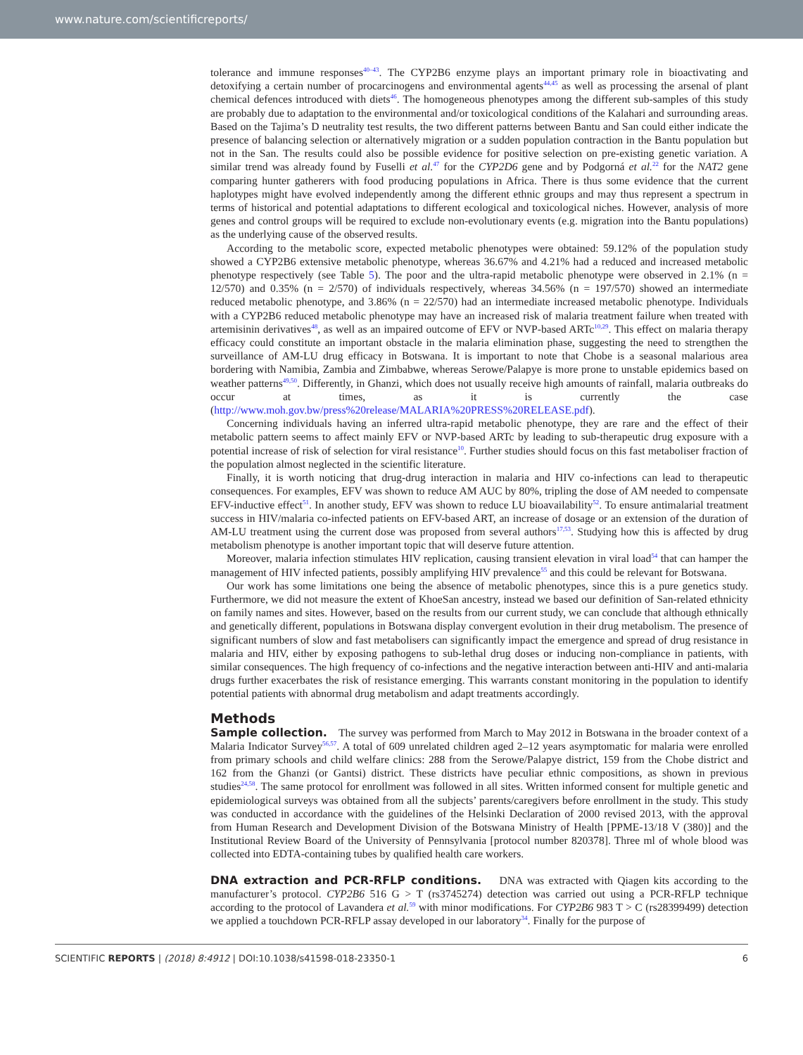www.nature.com/scientificreports/
tolerance and immune responses<sup>40–43</sup>. The CYP2B6 enzyme plays an important primary role in bioactivating and detoxifying a certain number of procarcinogens and environmental agents<sup>44,45</sup> as well as processing the arsenal of plant chemical defences introduced with diets<sup>46</sup>. The homogeneous phenotypes among the different sub-samples of this study are probably due to adaptation to the environmental and/or toxicological conditions of the Kalahari and surrounding areas. Based on the Tajima’s D neutrality test results, the two different patterns between Bantu and San could either indicate the presence of balancing selection or alternatively migration or a sudden population contraction in the Bantu population but not in the San. The results could also be possible evidence for positive selection on pre-existing genetic variation. A similar trend was already found by Fuselli et al.<sup>47</sup> for the CYP2D6 gene and by Podgorná et al.<sup>22</sup> for the NAT2 gene comparing hunter gatherers with food producing populations in Africa. There is thus some evidence that the current haplotypes might have evolved independently among the different ethnic groups and may thus represent a spectrum in terms of historical and potential adaptations to different ecological and toxicological niches. However, analysis of more genes and control groups will be required to exclude non-evolutionary events (e.g. migration into the Bantu populations) as the underlying cause of the observed results.
According to the metabolic score, expected metabolic phenotypes were obtained: 59.12% of the population study showed a CYP2B6 extensive metabolic phenotype, whereas 36.67% and 4.21% had a reduced and increased metabolic phenotype respectively (see Table 5). The poor and the ultra-rapid metabolic phenotype were observed in 2.1% (n = 12/570) and 0.35% (n = 2/570) of individuals respectively, whereas 34.56% (n = 197/570) showed an intermediate reduced metabolic phenotype, and 3.86% (n = 22/570) had an intermediate increased metabolic phenotype. Individuals with a CYP2B6 reduced metabolic phenotype may have an increased risk of malaria treatment failure when treated with artemisinin derivatives<sup>48</sup>, as well as an impaired outcome of EFV or NVP-based ARTc<sup>10,29</sup>. This effect on malaria therapy efficacy could constitute an important obstacle in the malaria elimination phase, suggesting the need to strengthen the surveillance of AM-LU drug efficacy in Botswana. It is important to note that Chobe is a seasonal malarious area bordering with Namibia, Zambia and Zimbabwe, whereas Serowe/Palapye is more prone to unstable epidemics based on weather patterns<sup>49,50</sup>. Differently, in Ghanzi, which does not usually receive high amounts of rainfall, malaria outbreaks do occur at times, as it is currently the case (http://www.moh.gov.bw/press%20release/MALARIA%20PRESS%20RELEASE.pdf).
Concerning individuals having an inferred ultra-rapid metabolic phenotype, they are rare and the effect of their metabolic pattern seems to affect mainly EFV or NVP-based ARTc by leading to sub-therapeutic drug exposure with a potential increase of risk of selection for viral resistance<sup>10</sup>. Further studies should focus on this fast metaboliser fraction of the population almost neglected in the scientific literature.
Finally, it is worth noticing that drug-drug interaction in malaria and HIV co-infections can lead to therapeutic consequences. For examples, EFV was shown to reduce AM AUC by 80%, tripling the dose of AM needed to compensate EFV-inductive effect<sup>51</sup>. In another study, EFV was shown to reduce LU bioavailability<sup>52</sup>. To ensure antimalarial treatment success in HIV/malaria co-infected patients on EFV-based ART, an increase of dosage or an extension of the duration of AM-LU treatment using the current dose was proposed from several authors<sup>17,53</sup>. Studying how this is affected by drug metabolism phenotype is another important topic that will deserve future attention.
Moreover, malaria infection stimulates HIV replication, causing transient elevation in viral load<sup>54</sup> that can hamper the management of HIV infected patients, possibly amplifying HIV prevalence<sup>55</sup> and this could be relevant for Botswana.
Our work has some limitations one being the absence of metabolic phenotypes, since this is a pure genetics study. Furthermore, we did not measure the extent of KhoeSan ancestry, instead we based our definition of San-related ethnicity on family names and sites. However, based on the results from our current study, we can conclude that although ethnically and genetically different, populations in Botswana display convergent evolution in their drug metabolism. The presence of significant numbers of slow and fast metabolisers can significantly impact the emergence and spread of drug resistance in malaria and HIV, either by exposing pathogens to sub-lethal drug doses or inducing non-compliance in patients, with similar consequences. The high frequency of co-infections and the negative interaction between anti-HIV and anti-malaria drugs further exacerbates the risk of resistance emerging. This warrants constant monitoring in the population to identify potential patients with abnormal drug metabolism and adapt treatments accordingly.
Methods
Sample collection. The survey was performed from March to May 2012 in Botswana in the broader context of a Malaria Indicator Survey<sup>56,57</sup>. A total of 609 unrelated children aged 2–12 years asymptomatic for malaria were enrolled from primary schools and child welfare clinics: 288 from the Serowe/Palapye district, 159 from the Chobe district and 162 from the Ghanzi (or Gantsi) district. These districts have peculiar ethnic compositions, as shown in previous studies<sup>24,58</sup>. The same protocol for enrollment was followed in all sites. Written informed consent for multiple genetic and epidemiological surveys was obtained from all the subjects’ parents/caregivers before enrollment in the study. This study was conducted in accordance with the guidelines of the Helsinki Declaration of 2000 revised 2013, with the approval from Human Research and Development Division of the Botswana Ministry of Health [PPME-13/18 V (380)] and the Institutional Review Board of the University of Pennsylvania [protocol number 820378]. Three ml of whole blood was collected into EDTA-containing tubes by qualified health care workers.
DNA extraction and PCR-RFLP conditions. DNA was extracted with Qiagen kits according to the manufacturer’s protocol. CYP2B6 516 G > T (rs3745274) detection was carried out using a PCR-RFLP technique according to the protocol of Lavandera et al.<sup>59</sup> with minor modifications. For CYP2B6 983 T > C (rs28399499) detection we applied a touchdown PCR-RFLP assay developed in our laboratory<sup>34</sup>. Finally for the purpose of
SCIENTIFIC REPORTS | (2018) 8:4912 | DOI:10.1038/s41598-018-23350-1 6